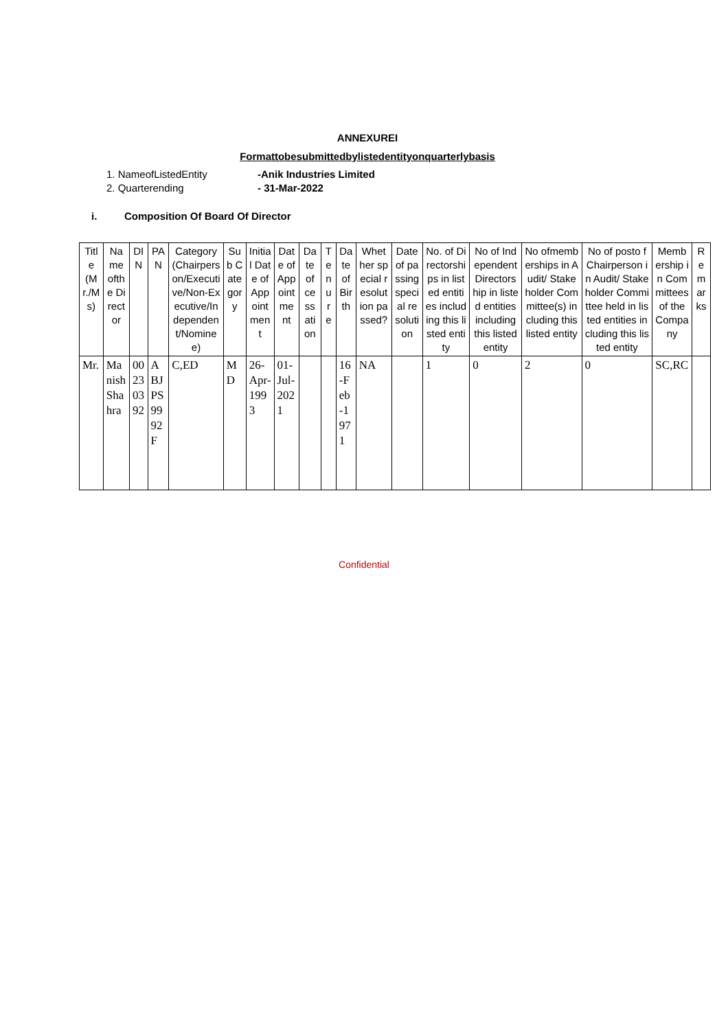ANNEXUREI
Formattobesubmittedbylistedentityonquarterlybasis
1. NameofListedEntity -Anik Industries Limited
2. Quarterending - 31-Mar-2022
i. Composition Of Board Of Director
| Title (Mr./Ms) | Name ofthe Director | DIN | PAN | Category(Chairperson/Executive/Non-Executive/Independent/Nominee) | Sub Category | Initial Date of Appointment | Date of Appointment | Date of cessation | Tenure | Date of Birth | Whether special resolution passed? | Date of passing special resolution | No. of Directorships in listed entities including this listed entity | No of Independent Directorship in listed entities including this listed entity | No ofmemberships in Audit/ Stakeholder Committee(s) including this listed entity | No of posto f Chairperson in Audit/ Stakeholder Committee held in listed entities including this listed entity | Membership in Committees of the Company | Remarks |
| --- | --- | --- | --- | --- | --- | --- | --- | --- | --- | --- | --- | --- | --- | --- | --- | --- | --- | --- |
| Mr. | Manish Shahra | 00230392 | ABJPS9992F | C,ED | MD | 26-Apr-1993 | 01-Jul-2021 | | | 16-Feb-1971 | NA | | 1 | 0 | 2 | 0 | SC,RC | |
Confidential